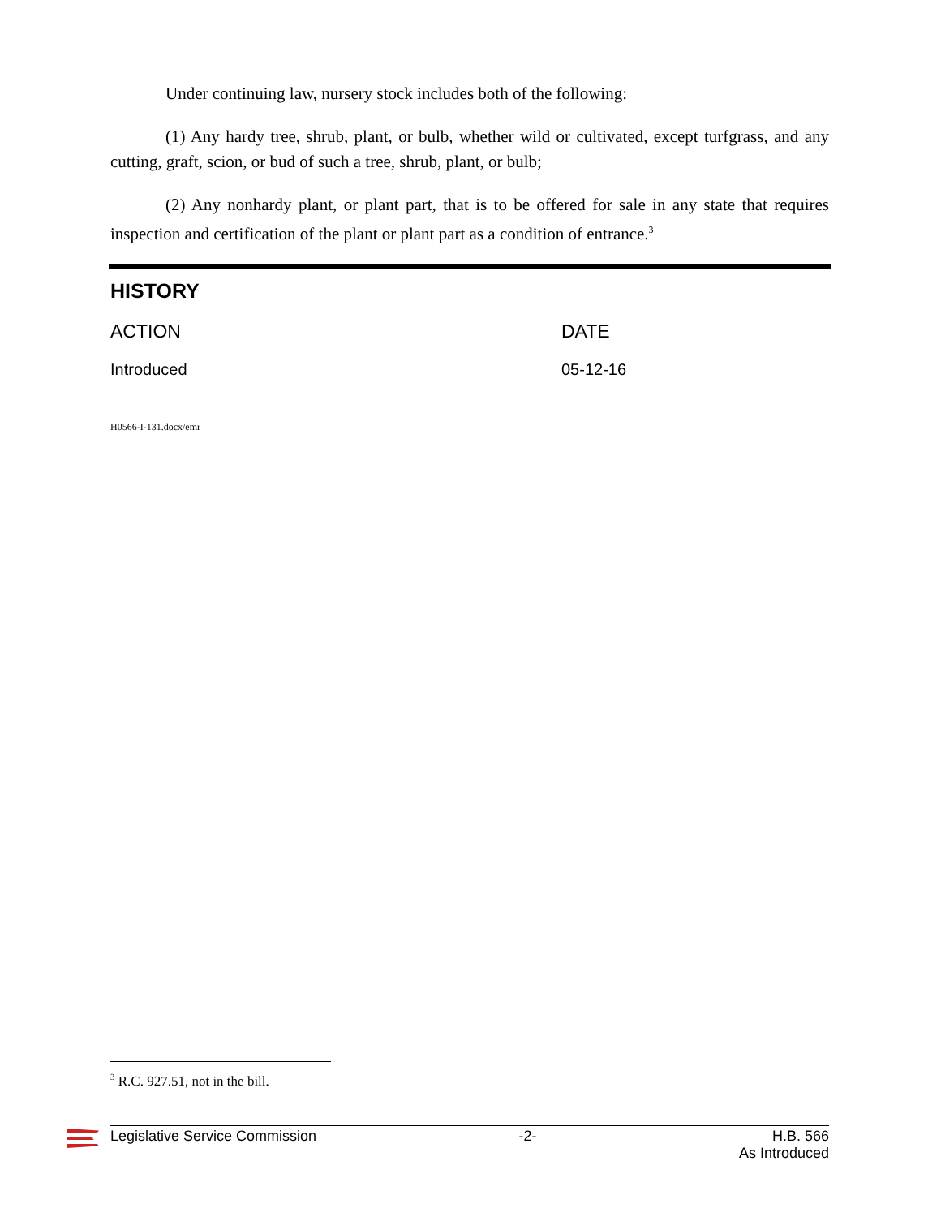Under continuing law, nursery stock includes both of the following:
(1) Any hardy tree, shrub, plant, or bulb, whether wild or cultivated, except turfgrass, and any cutting, graft, scion, or bud of such a tree, shrub, plant, or bulb;
(2) Any nonhardy plant, or plant part, that is to be offered for sale in any state that requires inspection and certification of the plant or plant part as a condition of entrance.<sup>3</sup>
HISTORY
| ACTION | DATE |
| --- | --- |
| Introduced | 05-12-16 |
H0566-I-131.docx/emr
<sup>3</sup> R.C. 927.51, not in the bill.
Legislative Service Commission -2- H.B. 566
As Introduced